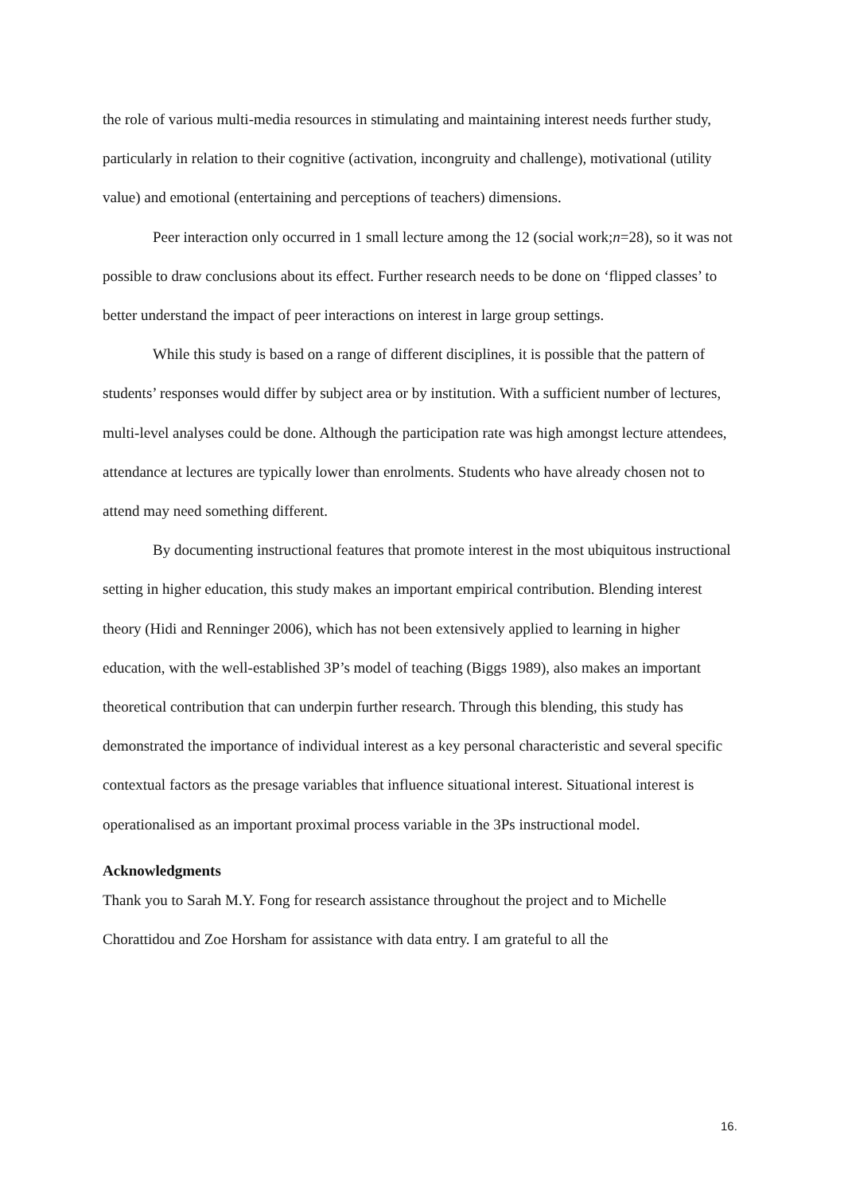the role of various multi-media resources in stimulating and maintaining interest needs further study, particularly in relation to their cognitive (activation, incongruity and challenge), motivational (utility value) and emotional (entertaining and perceptions of teachers) dimensions.
Peer interaction only occurred in 1 small lecture among the 12 (social work;n=28), so it was not possible to draw conclusions about its effect. Further research needs to be done on ‘flipped classes’ to better understand the impact of peer interactions on interest in large group settings.
While this study is based on a range of different disciplines, it is possible that the pattern of students’ responses would differ by subject area or by institution. With a sufficient number of lectures, multi-level analyses could be done. Although the participation rate was high amongst lecture attendees, attendance at lectures are typically lower than enrolments. Students who have already chosen not to attend may need something different.
By documenting instructional features that promote interest in the most ubiquitous instructional setting in higher education, this study makes an important empirical contribution. Blending interest theory (Hidi and Renninger 2006), which has not been extensively applied to learning in higher education, with the well-established 3P’s model of teaching (Biggs 1989), also makes an important theoretical contribution that can underpin further research. Through this blending, this study has demonstrated the importance of individual interest as a key personal characteristic and several specific contextual factors as the presage variables that influence situational interest. Situational interest is operationalised as an important proximal process variable in the 3Ps instructional model.
Acknowledgments
Thank you to Sarah M.Y. Fong for research assistance throughout the project and to Michelle Chorattidou and Zoe Horsham for assistance with data entry. I am grateful to all the
16.